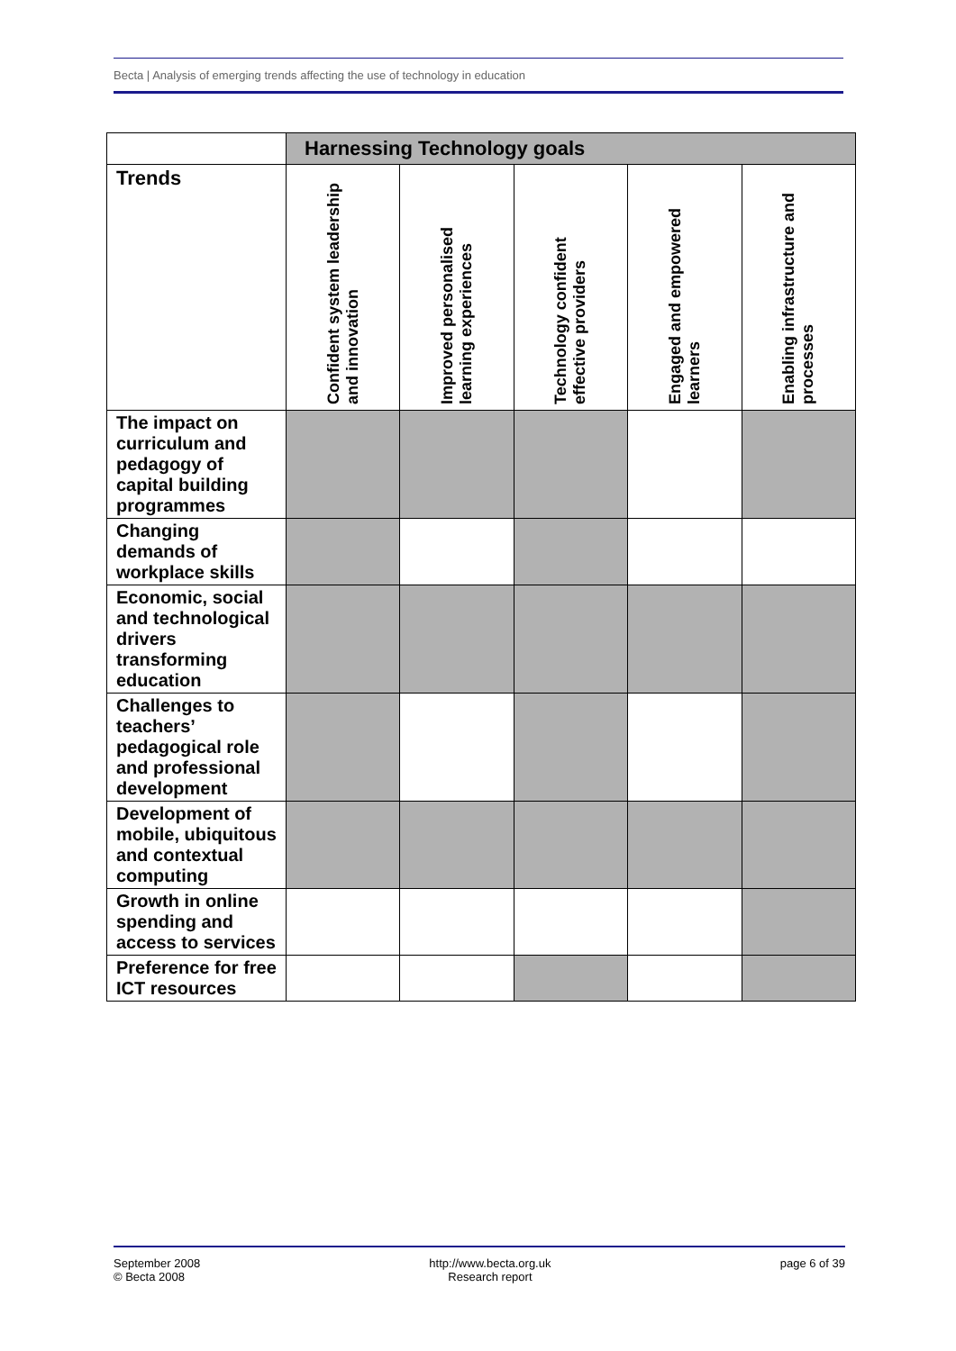Becta | Analysis of emerging trends affecting the use of technology in education
| | Harnessing Technology goals | | | | |
| --- | --- | --- | --- | --- | --- |
| Trends | Confident system leadership and innovation | Improved personalised learning experiences | Technology confident effective providers | Engaged and empowered learners | Enabling infrastructure and processes |
| The impact on curriculum and pedagogy of capital building programmes | | | | | |
| Changing demands of workplace skills | | | | | |
| Economic, social and technological drivers transforming education | | | | | |
| Challenges to teachers’ pedagogical role and professional development | | | | | |
| Development of mobile, ubiquitous and contextual computing | | | | | |
| Growth in online spending and access to services | | | | | |
| Preference for free ICT resources | | | | | |
September 2008
© Becta 2008
http://www.becta.org.uk
Research report
page 6 of 39